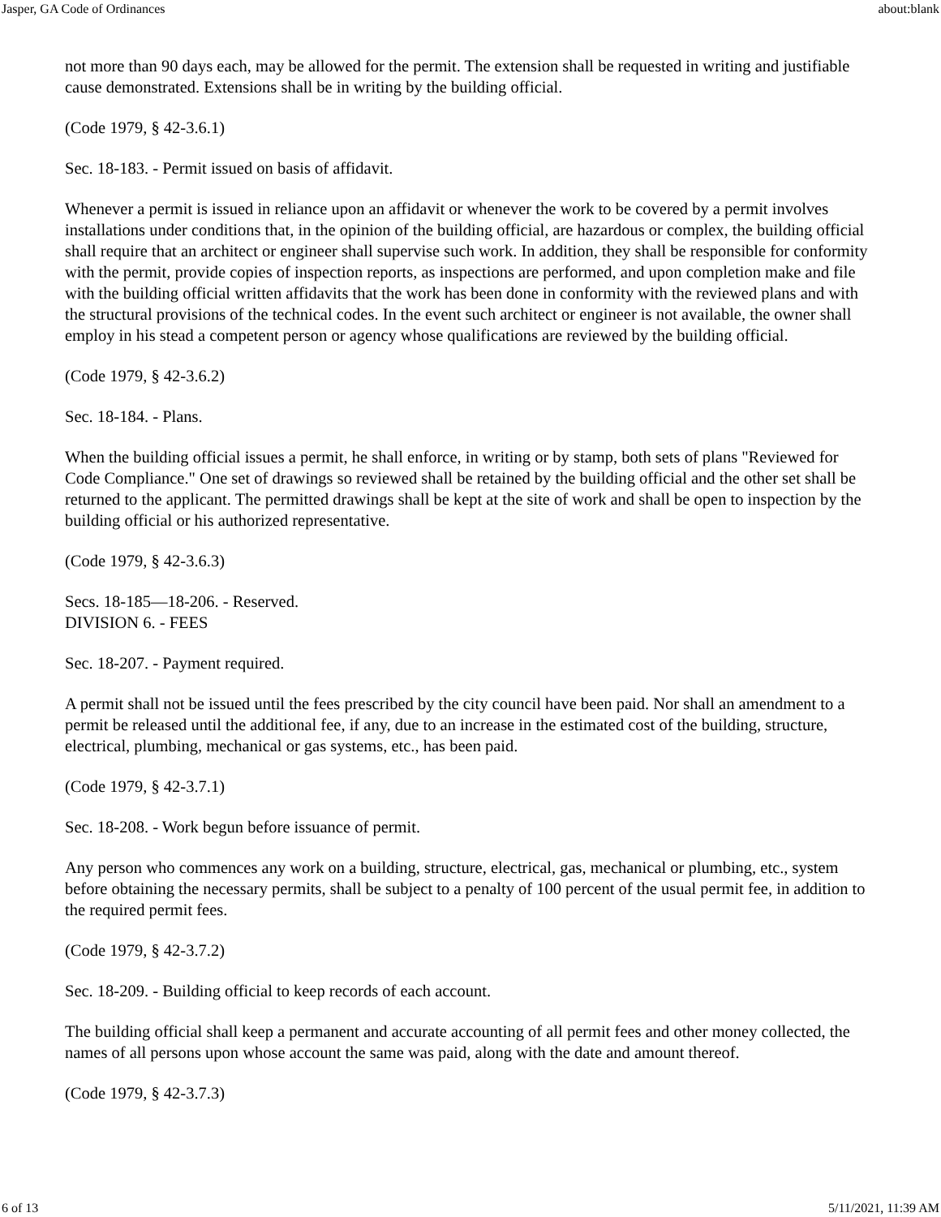Jasper, GA Code of Ordinances about:blank
not more than 90 days each, may be allowed for the permit. The extension shall be requested in writing and justifiable cause demonstrated. Extensions shall be in writing by the building official.
(Code 1979, § 42-3.6.1)
Sec. 18-183. - Permit issued on basis of affidavit.
Whenever a permit is issued in reliance upon an affidavit or whenever the work to be covered by a permit involves installations under conditions that, in the opinion of the building official, are hazardous or complex, the building official shall require that an architect or engineer shall supervise such work. In addition, they shall be responsible for conformity with the permit, provide copies of inspection reports, as inspections are performed, and upon completion make and file with the building official written affidavits that the work has been done in conformity with the reviewed plans and with the structural provisions of the technical codes. In the event such architect or engineer is not available, the owner shall employ in his stead a competent person or agency whose qualifications are reviewed by the building official.
(Code 1979, § 42-3.6.2)
Sec. 18-184. - Plans.
When the building official issues a permit, he shall enforce, in writing or by stamp, both sets of plans "Reviewed for Code Compliance." One set of drawings so reviewed shall be retained by the building official and the other set shall be returned to the applicant. The permitted drawings shall be kept at the site of work and shall be open to inspection by the building official or his authorized representative.
(Code 1979, § 42-3.6.3)
Secs. 18-185—18-206. - Reserved.
DIVISION 6. - FEES
Sec. 18-207. - Payment required.
A permit shall not be issued until the fees prescribed by the city council have been paid. Nor shall an amendment to a permit be released until the additional fee, if any, due to an increase in the estimated cost of the building, structure, electrical, plumbing, mechanical or gas systems, etc., has been paid.
(Code 1979, § 42-3.7.1)
Sec. 18-208. - Work begun before issuance of permit.
Any person who commences any work on a building, structure, electrical, gas, mechanical or plumbing, etc., system before obtaining the necessary permits, shall be subject to a penalty of 100 percent of the usual permit fee, in addition to the required permit fees.
(Code 1979, § 42-3.7.2)
Sec. 18-209. - Building official to keep records of each account.
The building official shall keep a permanent and accurate accounting of all permit fees and other money collected, the names of all persons upon whose account the same was paid, along with the date and amount thereof.
(Code 1979, § 42-3.7.3)
6 of 13 5/11/2021, 11:39 AM